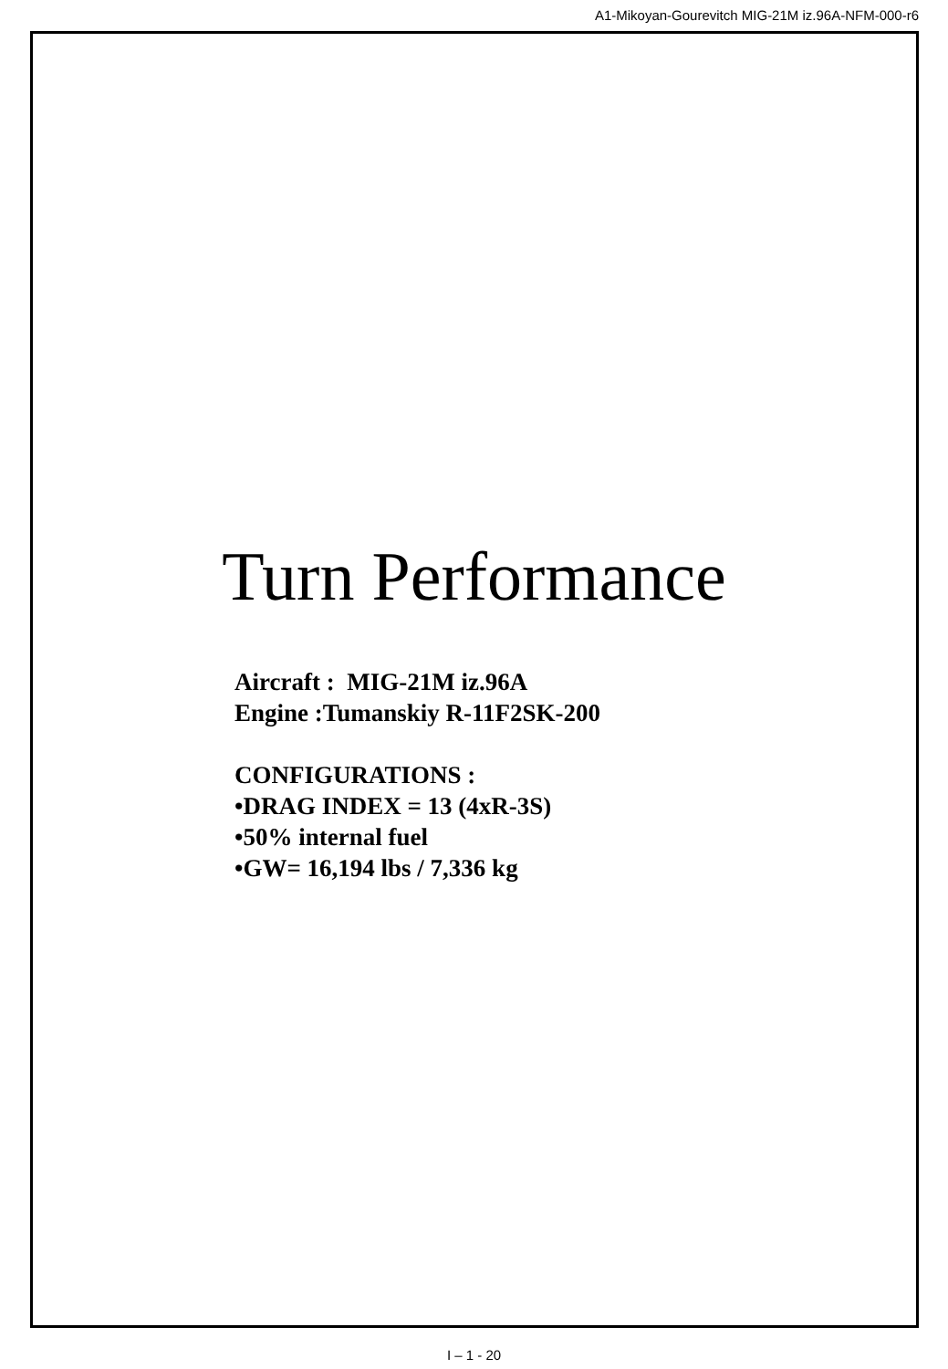A1-Mikoyan-Gourevitch MIG-21M iz.96A-NFM-000-r6
Turn Performance
Aircraft : MIG-21M iz.96A
Engine :Tumanskiy R-11F2SK-200
CONFIGURATIONS :
•DRAG INDEX = 13 (4xR-3S)
•50% internal fuel
•GW= 16,194 lbs / 7,336 kg
I – 1 - 20